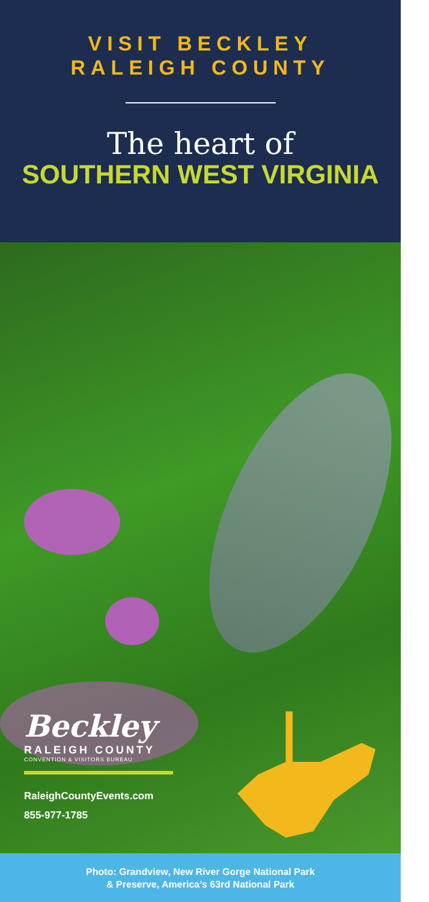VISIT BECKLEY
RALEIGH COUNTY
The heart of
SOUTHERN WEST VIRGINIA
Beckley
RALEIGH COUNTY
CONVENTION & VISITORS BUREAU
RaleighCountyEvents.com
855-977-1785
Photo: Grandview, New River Gorge National Park
& Preserve, America’s 63rd National Park